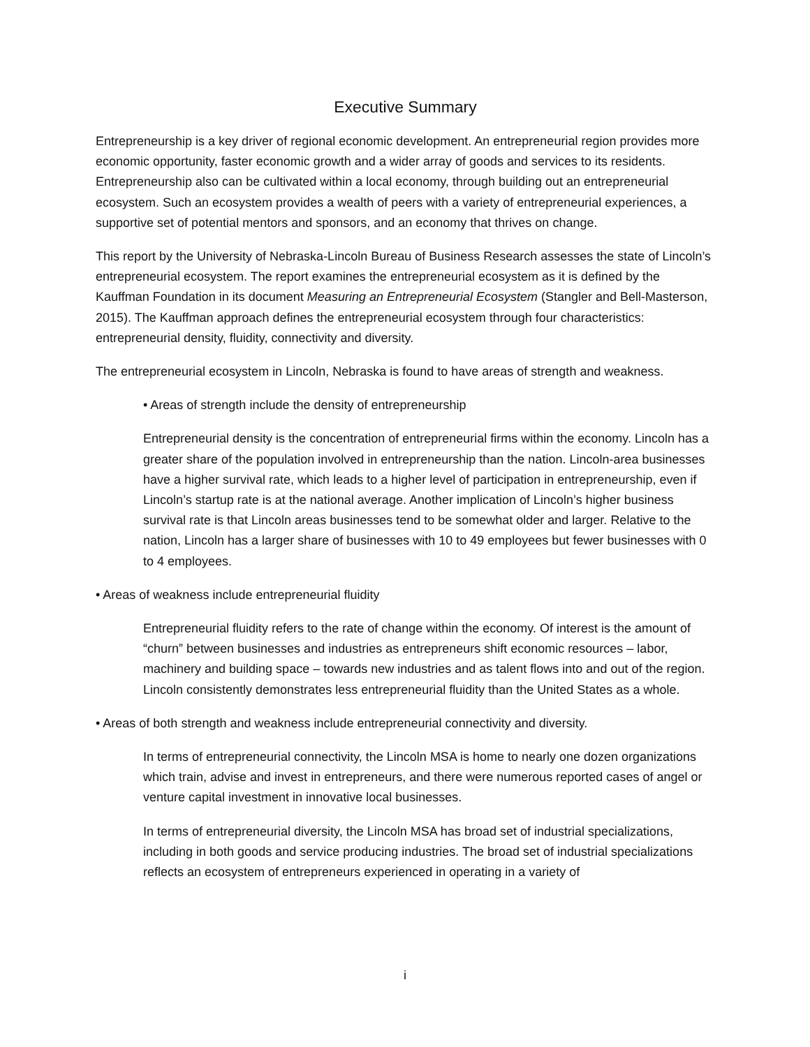Executive Summary
Entrepreneurship is a key driver of regional economic development. An entrepreneurial region provides more economic opportunity, faster economic growth and a wider array of goods and services to its residents. Entrepreneurship also can be cultivated within a local economy, through building out an entrepreneurial ecosystem. Such an ecosystem provides a wealth of peers with a variety of entrepreneurial experiences, a supportive set of potential mentors and sponsors, and an economy that thrives on change.
This report by the University of Nebraska-Lincoln Bureau of Business Research assesses the state of Lincoln’s entrepreneurial ecosystem. The report examines the entrepreneurial ecosystem as it is defined by the Kauffman Foundation in its document Measuring an Entrepreneurial Ecosystem (Stangler and Bell-Masterson, 2015). The Kauffman approach defines the entrepreneurial ecosystem through four characteristics: entrepreneurial density, fluidity, connectivity and diversity.
The entrepreneurial ecosystem in Lincoln, Nebraska is found to have areas of strength and weakness.
• Areas of strength include the density of entrepreneurship
Entrepreneurial density is the concentration of entrepreneurial firms within the economy. Lincoln has a greater share of the population involved in entrepreneurship than the nation. Lincoln-area businesses have a higher survival rate, which leads to a higher level of participation in entrepreneurship, even if Lincoln’s startup rate is at the national average. Another implication of Lincoln’s higher business survival rate is that Lincoln areas businesses tend to be somewhat older and larger. Relative to the nation, Lincoln has a larger share of businesses with 10 to 49 employees but fewer businesses with 0 to 4 employees.
• Areas of weakness include entrepreneurial fluidity
Entrepreneurial fluidity refers to the rate of change within the economy. Of interest is the amount of “churn” between businesses and industries as entrepreneurs shift economic resources – labor, machinery and building space – towards new industries and as talent flows into and out of the region. Lincoln consistently demonstrates less entrepreneurial fluidity than the United States as a whole.
• Areas of both strength and weakness include entrepreneurial connectivity and diversity.
In terms of entrepreneurial connectivity, the Lincoln MSA is home to nearly one dozen organizations which train, advise and invest in entrepreneurs, and there were numerous reported cases of angel or venture capital investment in innovative local businesses.
In terms of entrepreneurial diversity, the Lincoln MSA has broad set of industrial specializations, including in both goods and service producing industries. The broad set of industrial specializations reflects an ecosystem of entrepreneurs experienced in operating in a variety of
i